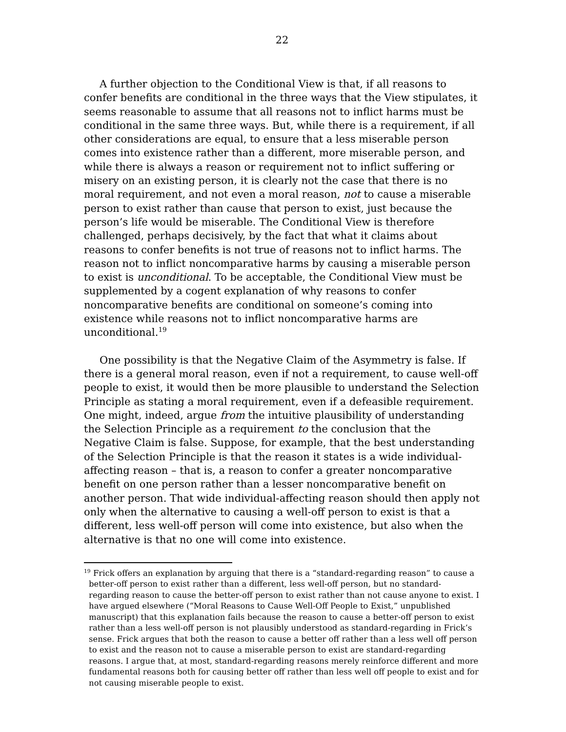22
A further objection to the Conditional View is that, if all reasons to confer benefits are conditional in the three ways that the View stipulates, it seems reasonable to assume that all reasons not to inflict harms must be conditional in the same three ways. But, while there is a requirement, if all other considerations are equal, to ensure that a less miserable person comes into existence rather than a different, more miserable person, and while there is always a reason or requirement not to inflict suffering or misery on an existing person, it is clearly not the case that there is no moral requirement, and not even a moral reason, not to cause a miserable person to exist rather than cause that person to exist, just because the person’s life would be miserable. The Conditional View is therefore challenged, perhaps decisively, by the fact that what it claims about reasons to confer benefits is not true of reasons not to inflict harms. The reason not to inflict noncomparative harms by causing a miserable person to exist is unconditional. To be acceptable, the Conditional View must be supplemented by a cogent explanation of why reasons to confer noncomparative benefits are conditional on someone’s coming into existence while reasons not to inflict noncomparative harms are unconditional.<sup>19</sup>
One possibility is that the Negative Claim of the Asymmetry is false. If there is a general moral reason, even if not a requirement, to cause well-off people to exist, it would then be more plausible to understand the Selection Principle as stating a moral requirement, even if a defeasible requirement. One might, indeed, argue from the intuitive plausibility of understanding the Selection Principle as a requirement to the conclusion that the Negative Claim is false. Suppose, for example, that the best understanding of the Selection Principle is that the reason it states is a wide individual-affecting reason – that is, a reason to confer a greater noncomparative benefit on one person rather than a lesser noncomparative benefit on another person. That wide individual-affecting reason should then apply not only when the alternative to causing a well-off person to exist is that a different, less well-off person will come into existence, but also when the alternative is that no one will come into existence.
<sup>19</sup> Frick offers an explanation by arguing that there is a “standard-regarding reason” to cause a better-off person to exist rather than a different, less well-off person, but no standard-regarding reason to cause the better-off person to exist rather than not cause anyone to exist. I have argued elsewhere (“Moral Reasons to Cause Well-Off People to Exist,” unpublished manuscript) that this explanation fails because the reason to cause a better-off person to exist rather than a less well-off person is not plausibly understood as standard-regarding in Frick’s sense. Frick argues that both the reason to cause a better off rather than a less well off person to exist and the reason not to cause a miserable person to exist are standard-regarding reasons. I argue that, at most, standard-regarding reasons merely reinforce different and more fundamental reasons both for causing better off rather than less well off people to exist and for not causing miserable people to exist.